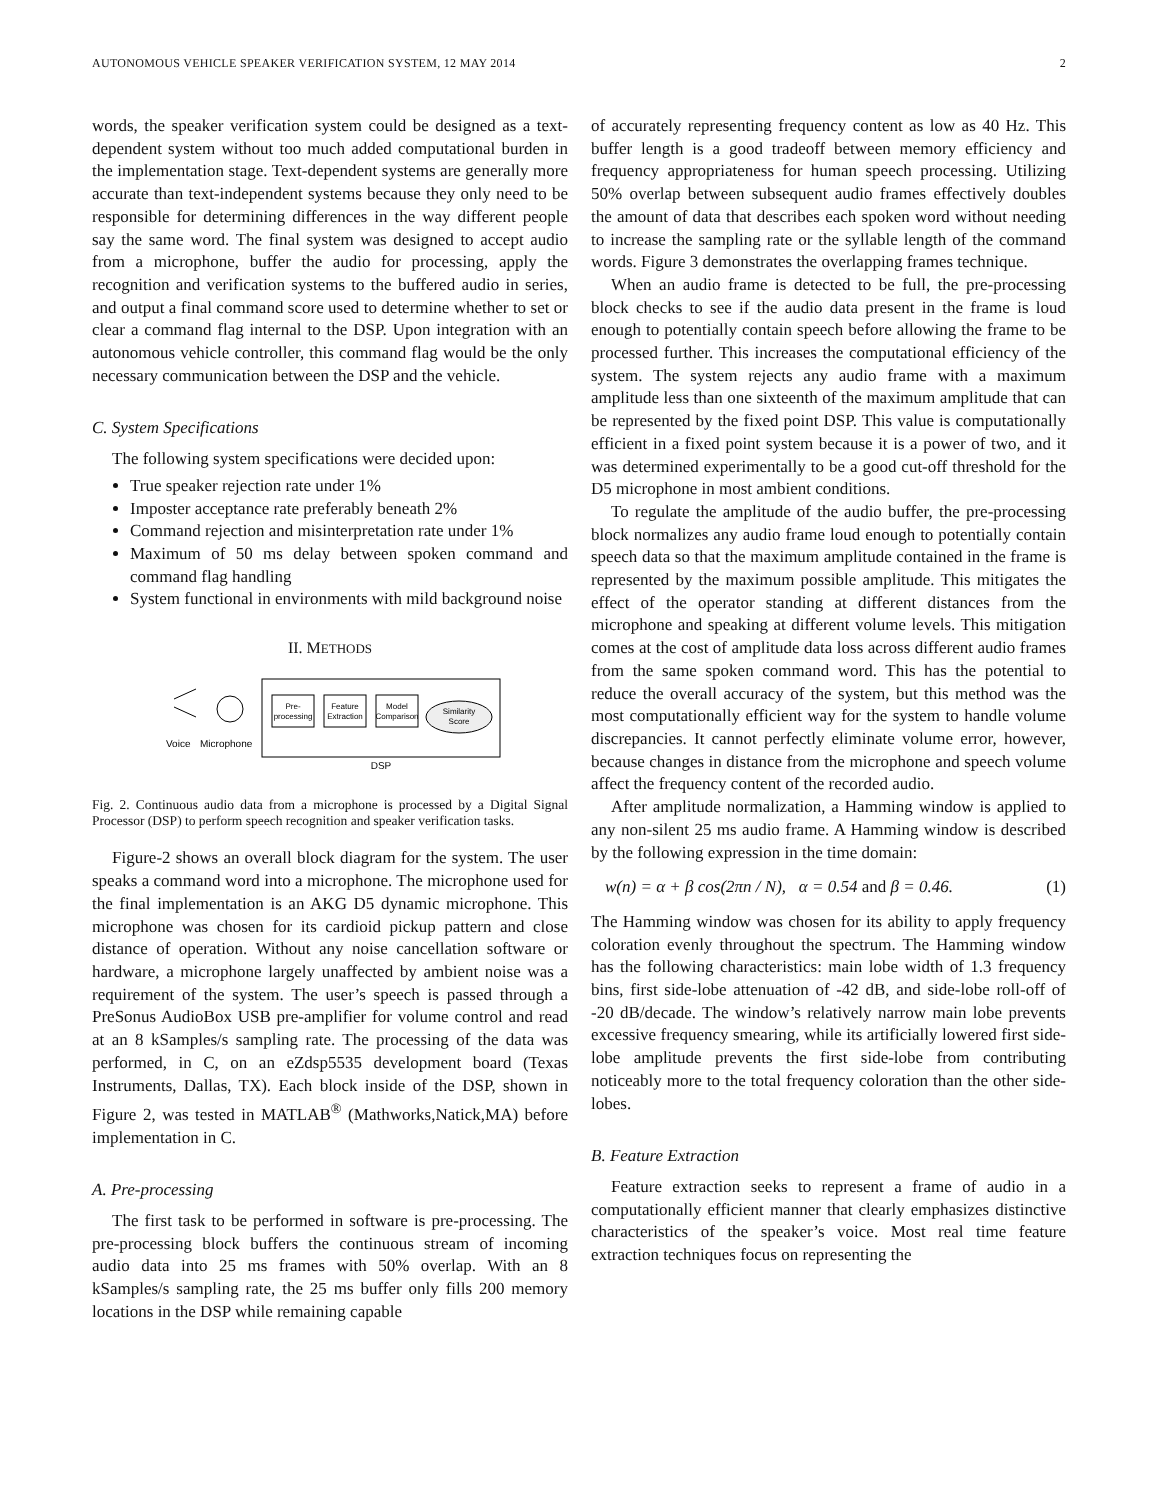AUTONOMOUS VEHICLE SPEAKER VERIFICATION SYSTEM, 12 MAY 2014 2
words, the speaker verification system could be designed as a text-dependent system without too much added computational burden in the implementation stage. Text-dependent systems are generally more accurate than text-independent systems because they only need to be responsible for determining differences in the way different people say the same word. The final system was designed to accept audio from a microphone, buffer the audio for processing, apply the recognition and verification systems to the buffered audio in series, and output a final command score used to determine whether to set or clear a command flag internal to the DSP. Upon integration with an autonomous vehicle controller, this command flag would be the only necessary communication between the DSP and the vehicle.
C. System Specifications
The following system specifications were decided upon:
True speaker rejection rate under 1%
Imposter acceptance rate preferably beneath 2%
Command rejection and misinterpretation rate under 1%
Maximum of 50 ms delay between spoken command and command flag handling
System functional in environments with mild background noise
II. METHODS
Pre-
processing
Feature
Extraction
Model
Comparison
Similarity
Score
Voice
Microphone
DSP
Fig. 2. Continuous audio data from a microphone is processed by a Digital Signal Processor (DSP) to perform speech recognition and speaker verification tasks.
Figure-2 shows an overall block diagram for the system. The user speaks a command word into a microphone. The microphone used for the final implementation is an AKG D5 dynamic microphone. This microphone was chosen for its cardioid pickup pattern and close distance of operation. Without any noise cancellation software or hardware, a microphone largely unaffected by ambient noise was a requirement of the system. The user’s speech is passed through a PreSonus AudioBox USB pre-amplifier for volume control and read at an 8 kSamples/s sampling rate. The processing of the data was performed, in C, on an eZdsp5535 development board (Texas Instruments, Dallas, TX). Each block inside of the DSP, shown in Figure 2, was tested in MATLAB<sup>®</sup> (Mathworks,Natick,MA) before implementation in C.
A. Pre-processing
The first task to be performed in software is pre-processing. The pre-processing block buffers the continuous stream of incoming audio data into 25 ms frames with 50% overlap. With an 8 kSamples/s sampling rate, the 25 ms buffer only fills 200 memory locations in the DSP while remaining capable
of accurately representing frequency content as low as 40 Hz. This buffer length is a good tradeoff between memory efficiency and frequency appropriateness for human speech processing. Utilizing 50% overlap between subsequent audio frames effectively doubles the amount of data that describes each spoken word without needing to increase the sampling rate or the syllable length of the command words. Figure 3 demonstrates the overlapping frames technique.
When an audio frame is detected to be full, the pre-processing block checks to see if the audio data present in the frame is loud enough to potentially contain speech before allowing the frame to be processed further. This increases the computational efficiency of the system. The system rejects any audio frame with a maximum amplitude less than one sixteenth of the maximum amplitude that can be represented by the fixed point DSP. This value is computationally efficient in a fixed point system because it is a power of two, and it was determined experimentally to be a good cut-off threshold for the D5 microphone in most ambient conditions.
To regulate the amplitude of the audio buffer, the pre-processing block normalizes any audio frame loud enough to potentially contain speech data so that the maximum amplitude contained in the frame is represented by the maximum possible amplitude. This mitigates the effect of the operator standing at different distances from the microphone and speaking at different volume levels. This mitigation comes at the cost of amplitude data loss across different audio frames from the same spoken command word. This has the potential to reduce the overall accuracy of the system, but this method was the most computationally efficient way for the system to handle volume discrepancies. It cannot perfectly eliminate volume error, however, because changes in distance from the microphone and speech volume affect the frequency content of the recorded audio.
After amplitude normalization, a Hamming window is applied to any non-silent 25 ms audio frame. A Hamming window is described by the following expression in the time domain:
w(n) = α + β cos(2πn / N), α = 0.54 and β = 0.46. (1)
The Hamming window was chosen for its ability to apply frequency coloration evenly throughout the spectrum. The Hamming window has the following characteristics: main lobe width of 1.3 frequency bins, first side-lobe attenuation of -42 dB, and side-lobe roll-off of -20 dB/decade. The window’s relatively narrow main lobe prevents excessive frequency smearing, while its artificially lowered first side-lobe amplitude prevents the first side-lobe from contributing noticeably more to the total frequency coloration than the other side-lobes.
B. Feature Extraction
Feature extraction seeks to represent a frame of audio in a computationally efficient manner that clearly emphasizes distinctive characteristics of the speaker’s voice. Most real time feature extraction techniques focus on representing the